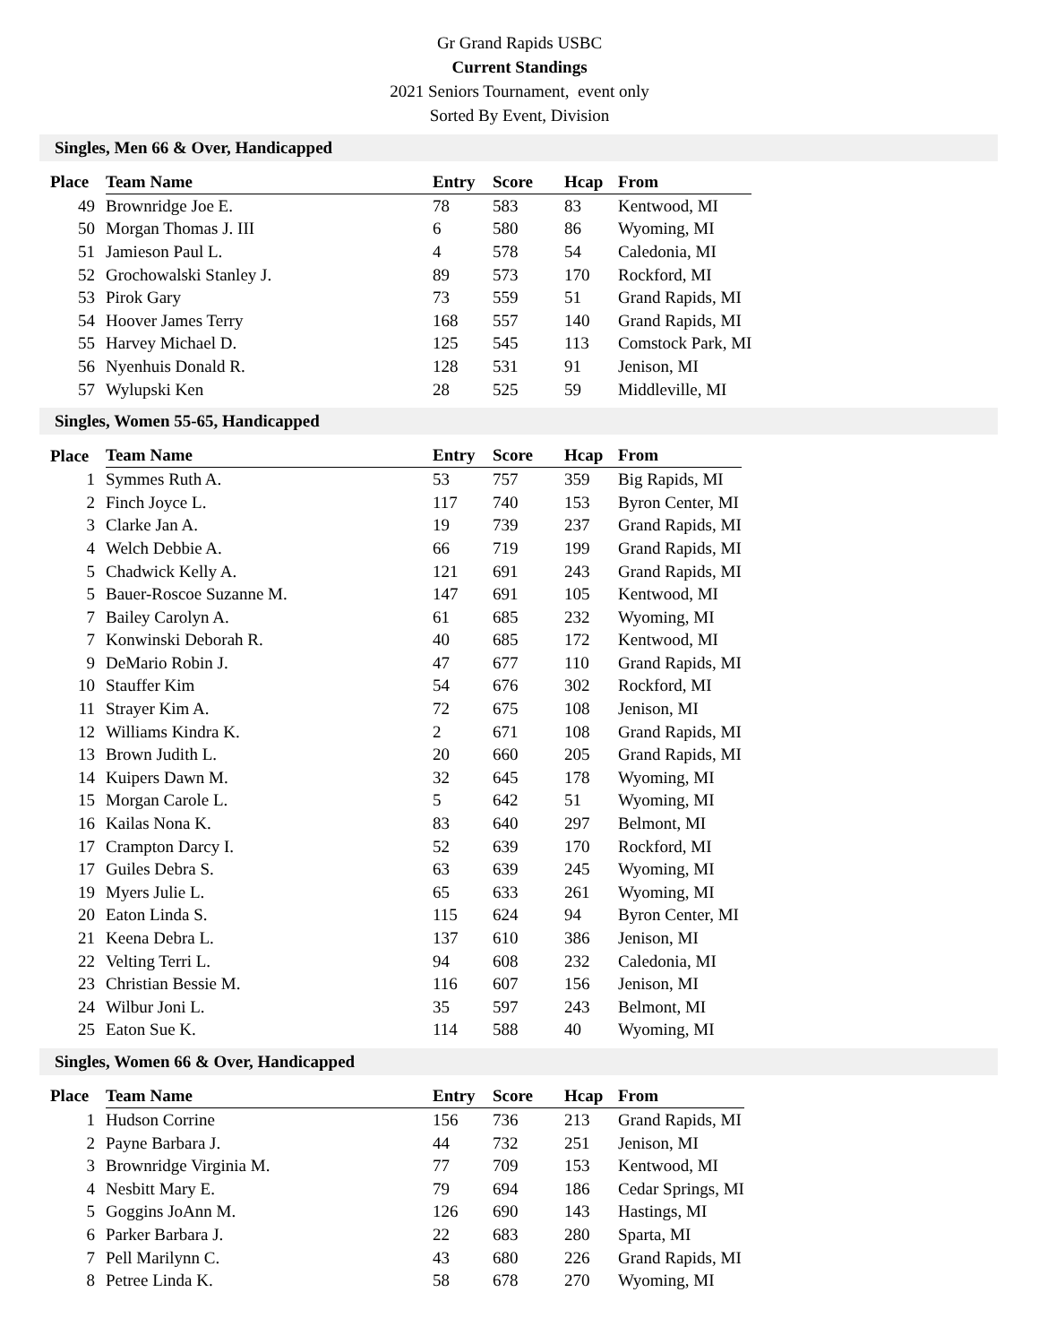Gr Grand Rapids USBC
Current Standings
2021 Seniors Tournament, event only
Sorted By Event, Division
Singles, Men 66 & Over, Handicapped
| Place | Team Name | Entry | Score | Hcap | From |
| --- | --- | --- | --- | --- | --- |
| 49 | Brownridge Joe E. | 78 | 583 | 83 | Kentwood, MI |
| 50 | Morgan Thomas J. III | 6 | 580 | 86 | Wyoming, MI |
| 51 | Jamieson Paul L. | 4 | 578 | 54 | Caledonia, MI |
| 52 | Grochowalski Stanley J. | 89 | 573 | 170 | Rockford, MI |
| 53 | Pirok Gary | 73 | 559 | 51 | Grand Rapids, MI |
| 54 | Hoover James Terry | 168 | 557 | 140 | Grand Rapids, MI |
| 55 | Harvey Michael D. | 125 | 545 | 113 | Comstock Park, MI |
| 56 | Nyenhuis Donald R. | 128 | 531 | 91 | Jenison, MI |
| 57 | Wylupski Ken | 28 | 525 | 59 | Middleville, MI |
Singles, Women 55-65, Handicapped
| Place | Team Name | Entry | Score | Hcap | From |
| --- | --- | --- | --- | --- | --- |
| 1 | Symmes Ruth A. | 53 | 757 | 359 | Big Rapids, MI |
| 2 | Finch Joyce L. | 117 | 740 | 153 | Byron Center, MI |
| 3 | Clarke Jan A. | 19 | 739 | 237 | Grand Rapids, MI |
| 4 | Welch Debbie A. | 66 | 719 | 199 | Grand Rapids, MI |
| 5 | Chadwick Kelly A. | 121 | 691 | 243 | Grand Rapids, MI |
| 5 | Bauer-Roscoe Suzanne M. | 147 | 691 | 105 | Kentwood, MI |
| 7 | Bailey Carolyn A. | 61 | 685 | 232 | Wyoming, MI |
| 7 | Konwinski Deborah R. | 40 | 685 | 172 | Kentwood, MI |
| 9 | DeMario Robin J. | 47 | 677 | 110 | Grand Rapids, MI |
| 10 | Stauffer Kim | 54 | 676 | 302 | Rockford, MI |
| 11 | Strayer Kim A. | 72 | 675 | 108 | Jenison, MI |
| 12 | Williams Kindra K. | 2 | 671 | 108 | Grand Rapids, MI |
| 13 | Brown Judith L. | 20 | 660 | 205 | Grand Rapids, MI |
| 14 | Kuipers Dawn M. | 32 | 645 | 178 | Wyoming, MI |
| 15 | Morgan Carole L. | 5 | 642 | 51 | Wyoming, MI |
| 16 | Kailas Nona K. | 83 | 640 | 297 | Belmont, MI |
| 17 | Crampton Darcy I. | 52 | 639 | 170 | Rockford, MI |
| 17 | Guiles Debra S. | 63 | 639 | 245 | Wyoming, MI |
| 19 | Myers Julie L. | 65 | 633 | 261 | Wyoming, MI |
| 20 | Eaton Linda S. | 115 | 624 | 94 | Byron Center, MI |
| 21 | Keena Debra L. | 137 | 610 | 386 | Jenison, MI |
| 22 | Velting Terri L. | 94 | 608 | 232 | Caledonia, MI |
| 23 | Christian Bessie M. | 116 | 607 | 156 | Jenison, MI |
| 24 | Wilbur Joni L. | 35 | 597 | 243 | Belmont, MI |
| 25 | Eaton Sue K. | 114 | 588 | 40 | Wyoming, MI |
Singles, Women 66 & Over, Handicapped
| Place | Team Name | Entry | Score | Hcap | From |
| --- | --- | --- | --- | --- | --- |
| 1 | Hudson Corrine | 156 | 736 | 213 | Grand Rapids, MI |
| 2 | Payne Barbara J. | 44 | 732 | 251 | Jenison, MI |
| 3 | Brownridge Virginia M. | 77 | 709 | 153 | Kentwood, MI |
| 4 | Nesbitt Mary E. | 79 | 694 | 186 | Cedar Springs, MI |
| 5 | Goggins JoAnn M. | 126 | 690 | 143 | Hastings, MI |
| 6 | Parker Barbara J. | 22 | 683 | 280 | Sparta, MI |
| 7 | Pell Marilynn C. | 43 | 680 | 226 | Grand Rapids, MI |
| 8 | Petree Linda K. | 58 | 678 | 270 | Wyoming, MI |